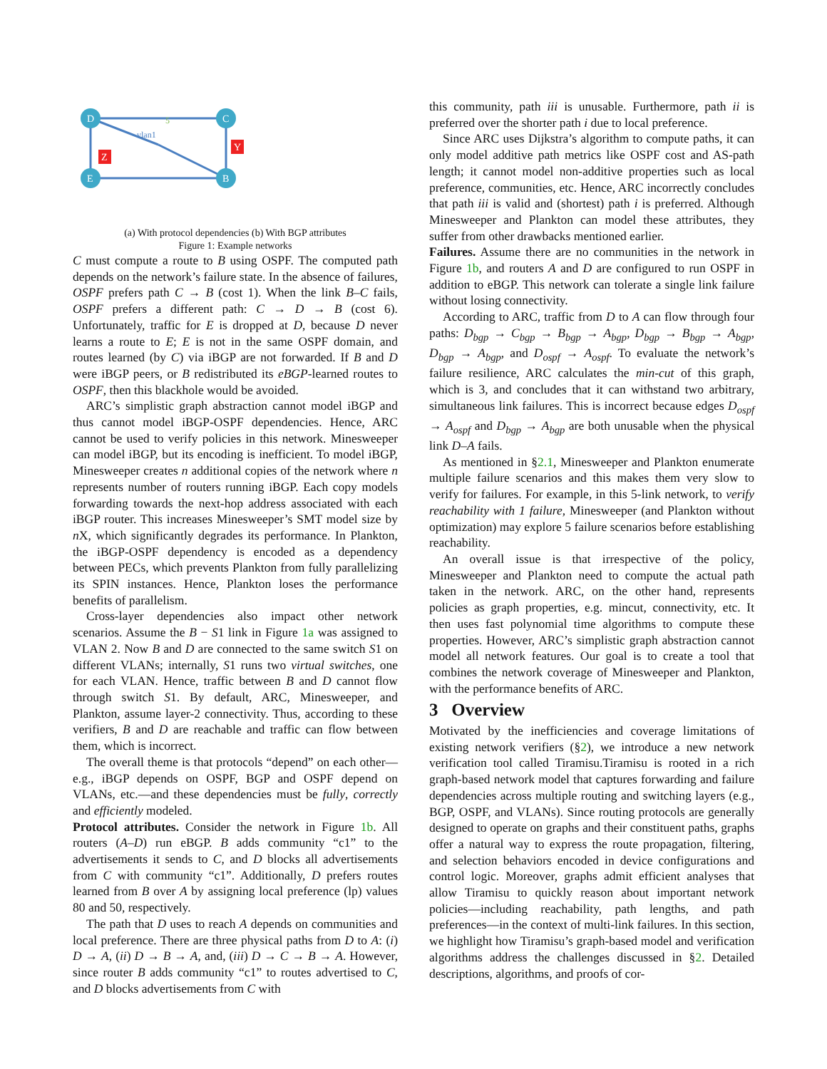D
C
E
B
Z
Y
vlan1
5
(a) With protocol dependencies (b) With BGP attributes
Figure 1: Example networks
C must compute a route to B using OSPF. The computed path depends on the network’s failure state. In the absence of failures, OSPF prefers path C → B (cost 1). When the link B–C fails, OSPF prefers a different path: C → D → B (cost 6). Unfortunately, traffic for E is dropped at D, because D never learns a route to E; E is not in the same OSPF domain, and routes learned (by C) via iBGP are not forwarded. If B and D were iBGP peers, or B redistributed its eBGP-learned routes to OSPF, then this blackhole would be avoided.
ARC’s simplistic graph abstraction cannot model iBGP and thus cannot model iBGP-OSPF dependencies. Hence, ARC cannot be used to verify policies in this network. Minesweeper can model iBGP, but its encoding is inefficient. To model iBGP, Minesweeper creates n additional copies of the network where n represents number of routers running iBGP. Each copy models forwarding towards the next-hop address associated with each iBGP router. This increases Minesweeper’s SMT model size by n X, which significantly degrades its performance. In Plankton, the iBGP-OSPF dependency is encoded as a dependency between PECs, which prevents Plankton from fully parallelizing its SPIN instances. Hence, Plankton loses the performance benefits of parallelism.
Cross-layer dependencies also impact other network scenarios. Assume the B − S1 link in Figure 1a was assigned to VLAN 2. Now B and D are connected to the same switch S1 on different VLANs; internally, S1 runs two virtual switches, one for each VLAN. Hence, traffic between B and D cannot flow through switch S1. By default, ARC, Minesweeper, and Plankton, assume layer-2 connectivity. Thus, according to these verifiers, B and D are reachable and traffic can flow between them, which is incorrect.
The overall theme is that protocols “depend” on each other—e.g., iBGP depends on OSPF, BGP and OSPF depend on VLANs, etc.—and these dependencies must be fully, correctly and efficiently modeled.
Protocol attributes. Consider the network in Figure 1b. All routers (A–D) run eBGP. B adds community “c1” to the advertisements it sends to C, and D blocks all advertisements from C with community “c1”. Additionally, D prefers routes learned from B over A by assigning local preference (lp) values 80 and 50, respectively.
The path that D uses to reach A depends on communities and local preference. There are three physical paths from D to A: (i) D → A, (ii) D → B → A, and, (iii) D → C → B → A. However, since router B adds community “c1” to routes advertised to C, and D blocks advertisements from C with
this community, path iii is unusable. Furthermore, path ii is preferred over the shorter path i due to local preference.
Since ARC uses Dijkstra’s algorithm to compute paths, it can only model additive path metrics like OSPF cost and AS-path length; it cannot model non-additive properties such as local preference, communities, etc. Hence, ARC incorrectly concludes that path iii is valid and (shortest) path i is preferred. Although Minesweeper and Plankton can model these attributes, they suffer from other drawbacks mentioned earlier.
Failures. Assume there are no communities in the network in Figure 1b, and routers A and D are configured to run OSPF in addition to eBGP. This network can tolerate a single link failure without losing connectivity.
According to ARC, traffic from D to A can flow through four paths: D<sub>bgp</sub> → C<sub>bgp</sub> → B<sub>bgp</sub> → A<sub>bgp</sub>, D<sub>bgp</sub> → B<sub>bgp</sub> → A<sub>bgp</sub>, D<sub>bgp</sub> → A<sub>bgp</sub>, and D<sub>ospf</sub> → A<sub>ospf</sub>. To evaluate the network’s failure resilience, ARC calculates the min-cut of this graph, which is 3, and concludes that it can withstand two arbitrary, simultaneous link failures. This is incorrect because edges D<sub>ospf</sub> → A<sub>ospf</sub> and D<sub>bgp</sub> → A<sub>bgp</sub> are both unusable when the physical link D–A fails.
As mentioned in §2.1, Minesweeper and Plankton enumerate multiple failure scenarios and this makes them very slow to verify for failures. For example, in this 5-link network, to verify reachability with 1 failure, Minesweeper (and Plankton without optimization) may explore 5 failure scenarios before establishing reachability.
An overall issue is that irrespective of the policy, Minesweeper and Plankton need to compute the actual path taken in the network. ARC, on the other hand, represents policies as graph properties, e.g. mincut, connectivity, etc. It then uses fast polynomial time algorithms to compute these properties. However, ARC’s simplistic graph abstraction cannot model all network features. Our goal is to create a tool that combines the network coverage of Minesweeper and Plankton, with the performance benefits of ARC.
3 Overview
Motivated by the inefficiencies and coverage limitations of existing network verifiers (§2), we introduce a new network verification tool called Tiramisu.Tiramisu is rooted in a rich graph-based network model that captures forwarding and failure dependencies across multiple routing and switching layers (e.g., BGP, OSPF, and VLANs). Since routing protocols are generally designed to operate on graphs and their constituent paths, graphs offer a natural way to express the route propagation, filtering, and selection behaviors encoded in device configurations and control logic. Moreover, graphs admit efficient analyses that allow Tiramisu to quickly reason about important network policies—including reachability, path lengths, and path preferences—in the context of multi-link failures. In this section, we highlight how Tiramisu’s graph-based model and verification algorithms address the challenges discussed in §2. Detailed descriptions, algorithms, and proofs of cor-